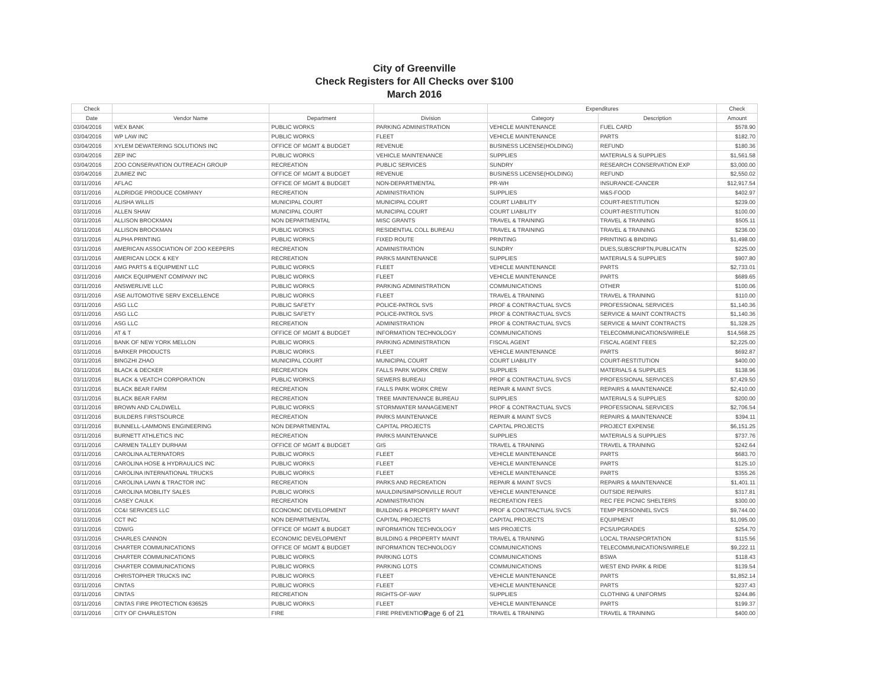City of Greenville
Check Registers for All Checks over $100
March 2016
| Check | | | | Expenditures | | Check |
| --- | --- | --- | --- | --- | --- | --- |
| Date | Vendor Name | Department | Division | Category | Description | Amount |
| 03/04/2016 | WEX BANK | PUBLIC WORKS | PARKING ADMINISTRATION | VEHICLE MAINTENANCE | FUEL CARD | $578.90 |
| 03/04/2016 | WP LAW INC | PUBLIC WORKS | FLEET | VEHICLE MAINTENANCE | PARTS | $182.70 |
| 03/04/2016 | XYLEM DEWATERING SOLUTIONS INC | OFFICE OF MGMT & BUDGET | REVENUE | BUSINESS LICENSE(HOLDING) | REFUND | $180.36 |
| 03/04/2016 | ZEP INC | PUBLIC WORKS | VEHICLE MAINTENANCE | SUPPLIES | MATERIALS & SUPPLIES | $1,561.58 |
| 03/04/2016 | ZOO CONSERVATION OUTREACH GROUP | RECREATION | PUBLIC SERVICES | SUNDRY | RESEARCH CONSERVATION EXP | $3,000.00 |
| 03/04/2016 | ZUMIEZ INC | OFFICE OF MGMT & BUDGET | REVENUE | BUSINESS LICENSE(HOLDING) | REFUND | $2,550.02 |
| 03/11/2016 | AFLAC | OFFICE OF MGMT & BUDGET | NON-DEPARTMENTAL | PR-WH | INSURANCE-CANCER | $12,917.54 |
| 03/11/2016 | ALDRIDGE PRODUCE COMPANY | RECREATION | ADMINISTRATION | SUPPLIES | M&S-FOOD | $402.97 |
| 03/11/2016 | ALISHA WILLIS | MUNICIPAL COURT | MUNICIPAL COURT | COURT LIABILITY | COURT-RESTITUTION | $239.00 |
| 03/11/2016 | ALLEN SHAW | MUNICIPAL COURT | MUNICIPAL COURT | COURT LIABILITY | COURT-RESTITUTION | $100.00 |
| 03/11/2016 | ALLISON BROCKMAN | NON DEPARTMENTAL | MISC GRANTS | TRAVEL & TRAINING | TRAVEL & TRAINING | $505.11 |
| 03/11/2016 | ALLISON BROCKMAN | PUBLIC WORKS | RESIDENTIAL COLL BUREAU | TRAVEL & TRAINING | TRAVEL & TRAINING | $236.00 |
| 03/11/2016 | ALPHA PRINTING | PUBLIC WORKS | FIXED ROUTE | PRINTING | PRINTING & BINDING | $1,498.00 |
| 03/11/2016 | AMERICAN ASSOCIATION OF ZOO KEEPERS | RECREATION | ADMINISTRATION | SUNDRY | DUES,SUBSCRIPTN,PUBLICATN | $225.00 |
| 03/11/2016 | AMERICAN LOCK & KEY | RECREATION | PARKS MAINTENANCE | SUPPLIES | MATERIALS & SUPPLIES | $907.80 |
| 03/11/2016 | AMG PARTS & EQUIPMENT LLC | PUBLIC WORKS | FLEET | VEHICLE MAINTENANCE | PARTS | $2,733.01 |
| 03/11/2016 | AMICK EQUIPMENT COMPANY INC | PUBLIC WORKS | FLEET | VEHICLE MAINTENANCE | PARTS | $689.65 |
| 03/11/2016 | ANSWERLIVE LLC | PUBLIC WORKS | PARKING ADMINISTRATION | COMMUNICATIONS | OTHER | $100.06 |
| 03/11/2016 | ASE AUTOMOTIVE SERV EXCELLENCE | PUBLIC WORKS | FLEET | TRAVEL & TRAINING | TRAVEL & TRAINING | $110.00 |
| 03/11/2016 | ASG LLC | PUBLIC SAFETY | POLICE-PATROL SVS | PROF & CONTRACTUAL SVCS | PROFESSIONAL SERVICES | $1,140.36 |
| 03/11/2016 | ASG LLC | PUBLIC SAFETY | POLICE-PATROL SVS | PROF & CONTRACTUAL SVCS | SERVICE & MAINT CONTRACTS | $1,140.36 |
| 03/11/2016 | ASG LLC | RECREATION | ADMINISTRATION | PROF & CONTRACTUAL SVCS | SERVICE & MAINT CONTRACTS | $1,328.25 |
| 03/11/2016 | AT & T | OFFICE OF MGMT & BUDGET | INFORMATION TECHNOLOGY | COMMUNICATIONS | TELECOMMUNICATIONS/WIRELE | $14,568.25 |
| 03/11/2016 | BANK OF NEW YORK MELLON | PUBLIC WORKS | PARKING ADMINISTRATION | FISCAL AGENT | FISCAL AGENT FEES | $2,225.00 |
| 03/11/2016 | BARKER PRODUCTS | PUBLIC WORKS | FLEET | VEHICLE MAINTENANCE | PARTS | $692.87 |
| 03/11/2016 | BINGZHI ZHAO | MUNICIPAL COURT | MUNICIPAL COURT | COURT LIABILITY | COURT-RESTITUTION | $400.00 |
| 03/11/2016 | BLACK & DECKER | RECREATION | FALLS PARK WORK CREW | SUPPLIES | MATERIALS & SUPPLIES | $138.96 |
| 03/11/2016 | BLACK & VEATCH CORPORATION | PUBLIC WORKS | SEWERS BUREAU | PROF & CONTRACTUAL SVCS | PROFESSIONAL SERVICES | $7,429.50 |
| 03/11/2016 | BLACK BEAR FARM | RECREATION | FALLS PARK WORK CREW | REPAIR & MAINT SVCS | REPAIRS & MAINTENANCE | $2,410.00 |
| 03/11/2016 | BLACK BEAR FARM | RECREATION | TREE MAINTENANCE BUREAU | SUPPLIES | MATERIALS & SUPPLIES | $200.00 |
| 03/11/2016 | BROWN AND CALDWELL | PUBLIC WORKS | STORMWATER MANAGEMENT | PROF & CONTRACTUAL SVCS | PROFESSIONAL SERVICES | $2,706.54 |
| 03/11/2016 | BUILDERS FIRSTSOURCE | RECREATION | PARKS MAINTENANCE | REPAIR & MAINT SVCS | REPAIRS & MAINTENANCE | $394.11 |
| 03/11/2016 | BUNNELL-LAMMONS ENGINEERING | NON DEPARTMENTAL | CAPITAL PROJECTS | CAPITAL PROJECTS | PROJECT EXPENSE | $6,151.25 |
| 03/11/2016 | BURNETT ATHLETICS INC | RECREATION | PARKS MAINTENANCE | SUPPLIES | MATERIALS & SUPPLIES | $737.76 |
| 03/11/2016 | CARMEN TALLEY DURHAM | OFFICE OF MGMT & BUDGET | GIS | TRAVEL & TRAINING | TRAVEL & TRAINING | $242.64 |
| 03/11/2016 | CAROLINA ALTERNATORS | PUBLIC WORKS | FLEET | VEHICLE MAINTENANCE | PARTS | $683.70 |
| 03/11/2016 | CAROLINA HOSE & HYDRAULICS INC | PUBLIC WORKS | FLEET | VEHICLE MAINTENANCE | PARTS | $125.10 |
| 03/11/2016 | CAROLINA INTERNATIONAL TRUCKS | PUBLIC WORKS | FLEET | VEHICLE MAINTENANCE | PARTS | $355.26 |
| 03/11/2016 | CAROLINA LAWN & TRACTOR INC | RECREATION | PARKS AND RECREATION | REPAIR & MAINT SVCS | REPAIRS & MAINTENANCE | $1,401.11 |
| 03/11/2016 | CAROLINA MOBILITY SALES | PUBLIC WORKS | MAULDIN/SIMPSONVILLE ROUT | VEHICLE MAINTENANCE | OUTSIDE REPAIRS | $317.81 |
| 03/11/2016 | CASEY CAULK | RECREATION | ADMINISTRATION | RECREATION FEES | REC FEE PICNIC SHELTERS | $300.00 |
| 03/11/2016 | CC&I SERVICES LLC | ECONOMIC DEVELOPMENT | BUILDING & PROPERTY MAINT | PROF & CONTRACTUAL SVCS | TEMP PERSONNEL SVCS | $9,744.00 |
| 03/11/2016 | CCT INC | NON DEPARTMENTAL | CAPITAL PROJECTS | CAPITAL PROJECTS | EQUIPMENT | $1,095.00 |
| 03/11/2016 | CDW/G | OFFICE OF MGMT & BUDGET | INFORMATION TECHNOLOGY | MIS PROJECTS | PCS/UPGRADES | $254.70 |
| 03/11/2016 | CHARLES CANNON | ECONOMIC DEVELOPMENT | BUILDING & PROPERTY MAINT | TRAVEL & TRAINING | LOCAL TRANSPORTATION | $115.56 |
| 03/11/2016 | CHARTER COMMUNICATIONS | OFFICE OF MGMT & BUDGET | INFORMATION TECHNOLOGY | COMMUNICATIONS | TELECOMMUNICATIONS/WIRELE | $9,222.11 |
| 03/11/2016 | CHARTER COMMUNICATIONS | PUBLIC WORKS | PARKING LOTS | COMMUNICATIONS | BSWA | $118.43 |
| 03/11/2016 | CHARTER COMMUNICATIONS | PUBLIC WORKS | PARKING LOTS | COMMUNICATIONS | WEST END PARK & RIDE | $139.54 |
| 03/11/2016 | CHRISTOPHER TRUCKS INC | PUBLIC WORKS | FLEET | VEHICLE MAINTENANCE | PARTS | $1,852.14 |
| 03/11/2016 | CINTAS | PUBLIC WORKS | FLEET | VEHICLE MAINTENANCE | PARTS | $237.43 |
| 03/11/2016 | CINTAS | RECREATION | RIGHTS-OF-WAY | SUPPLIES | CLOTHING & UNIFORMS | $244.86 |
| 03/11/2016 | CINTAS FIRE PROTECTION 636525 | PUBLIC WORKS | FLEET | VEHICLE MAINTENANCE | PARTS | $199.37 |
| 03/11/2016 | CITY OF CHARLESTON | FIRE | FIRE PREVENTION | TRAVEL & TRAINING | TRAVEL & TRAINING | $400.00 |
Page 6 of 21